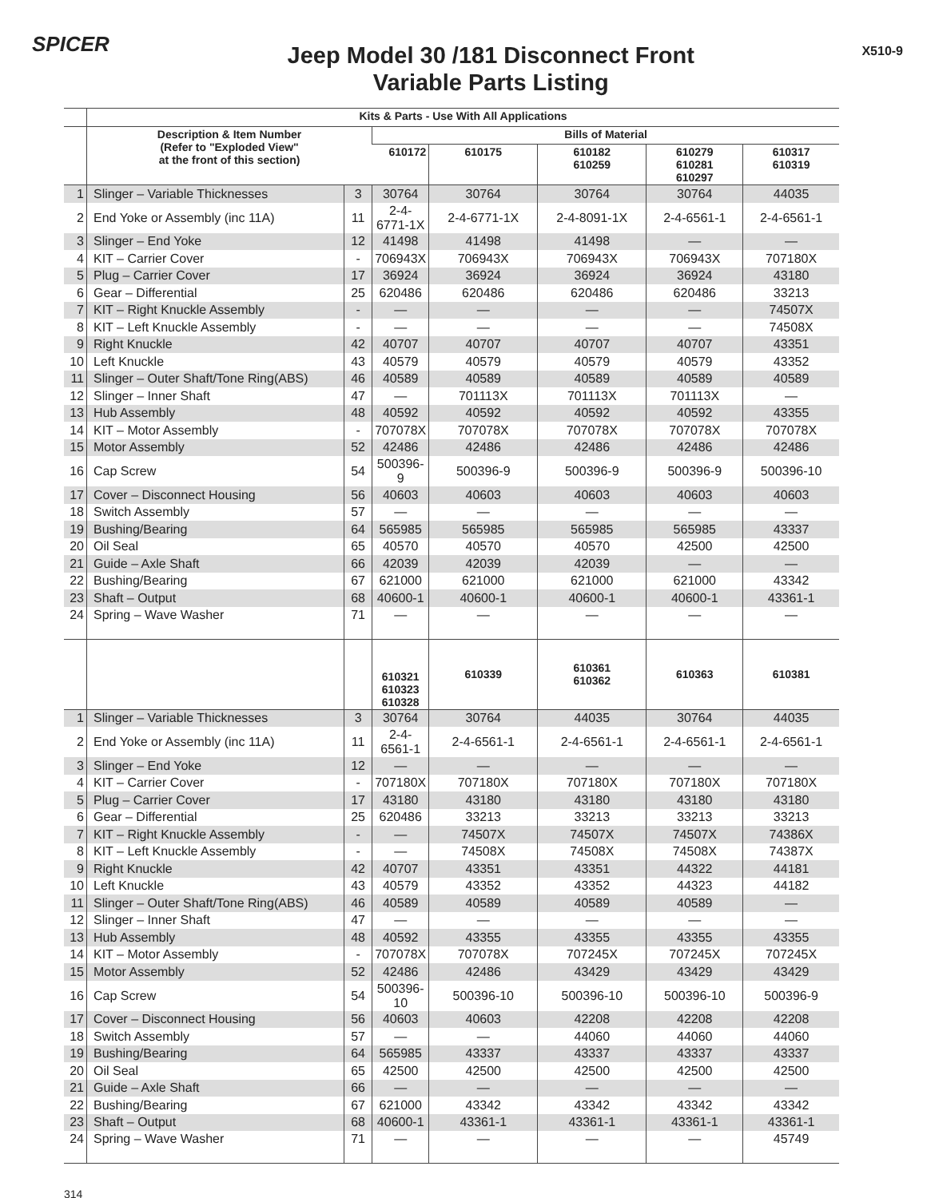SPICER
Jeep Model 30 /181 Disconnect Front
Variable Parts Listing
X510-9
| | Kits & Parts - Use With All Applications | | | | | | |
| --- | --- | --- | --- | --- | --- | --- | --- |
| | Description & Item Number (Refer to "Exploded View" at the front of this section) | | Bills of Material | | | | |
| | | | 610172 | 610175 | 610182 610259 | 610279 610281 610297 | 610317 610319 |
| 1 | Slinger – Variable Thicknesses | 3 | 30764 | 30764 | 30764 | 30764 | 44035 |
| 2 | End Yoke or Assembly (inc 11A) | 11 | 2-4-6771-1X | 2-4-6771-1X | 2-4-8091-1X | 2-4-6561-1 | 2-4-6561-1 |
| 3 | Slinger – End Yoke | 12 | 41498 | 41498 | 41498 | — | — |
| 4 | KIT – Carrier Cover | - | 706943X | 706943X | 706943X | 706943X | 707180X |
| 5 | Plug – Carrier Cover | 17 | 36924 | 36924 | 36924 | 36924 | 43180 |
| 6 | Gear – Differential | 25 | 620486 | 620486 | 620486 | 620486 | 33213 |
| 7 | KIT – Right Knuckle Assembly | - | — | — | — | — | 74507X |
| 8 | KIT – Left Knuckle Assembly | - | — | — | — | — | 74508X |
| 9 | Right Knuckle | 42 | 40707 | 40707 | 40707 | 40707 | 43351 |
| 10 | Left Knuckle | 43 | 40579 | 40579 | 40579 | 40579 | 43352 |
| 11 | Slinger – Outer Shaft/Tone Ring(ABS) | 46 | 40589 | 40589 | 40589 | 40589 | 40589 |
| 12 | Slinger – Inner Shaft | 47 | — | 701113X | 701113X | 701113X | — |
| 13 | Hub Assembly | 48 | 40592 | 40592 | 40592 | 40592 | 43355 |
| 14 | KIT – Motor Assembly | - | 707078X | 707078X | 707078X | 707078X | 707078X |
| 15 | Motor Assembly | 52 | 42486 | 42486 | 42486 | 42486 | 42486 |
| 16 | Cap Screw | 54 | 500396-9 | 500396-9 | 500396-9 | 500396-9 | 500396-10 |
| 17 | Cover – Disconnect Housing | 56 | 40603 | 40603 | 40603 | 40603 | 40603 |
| 18 | Switch Assembly | 57 | — | — | — | — | — |
| 19 | Bushing/Bearing | 64 | 565985 | 565985 | 565985 | 565985 | 43337 |
| 20 | Oil Seal | 65 | 40570 | 40570 | 40570 | 42500 | 42500 |
| 21 | Guide – Axle Shaft | 66 | 42039 | 42039 | 42039 | — | — |
| 22 | Bushing/Bearing | 67 | 621000 | 621000 | 621000 | 621000 | 43342 |
| 23 | Shaft – Output | 68 | 40600-1 | 40600-1 | 40600-1 | 40600-1 | 43361-1 |
| 24 | Spring – Wave Washer | 71 | — | — | — | — | — |
| | | | 610321 610323 610328 | 610339 | 610361 610362 | 610363 | 610381 |
| 1 | Slinger – Variable Thicknesses | 3 | 30764 | 30764 | 44035 | 30764 | 44035 |
| 2 | End Yoke or Assembly (inc 11A) | 11 | 2-4-6561-1 | 2-4-6561-1 | 2-4-6561-1 | 2-4-6561-1 | 2-4-6561-1 |
| 3 | Slinger – End Yoke | 12 | — | — | — | — | — |
| 4 | KIT – Carrier Cover | - | 707180X | 707180X | 707180X | 707180X | 707180X |
| 5 | Plug – Carrier Cover | 17 | 43180 | 43180 | 43180 | 43180 | 43180 |
| 6 | Gear – Differential | 25 | 620486 | 33213 | 33213 | 33213 | 33213 |
| 7 | KIT – Right Knuckle Assembly | - | — | 74507X | 74507X | 74507X | 74386X |
| 8 | KIT – Left Knuckle Assembly | - | — | 74508X | 74508X | 74508X | 74387X |
| 9 | Right Knuckle | 42 | 40707 | 43351 | 43351 | 44322 | 44181 |
| 10 | Left Knuckle | 43 | 40579 | 43352 | 43352 | 44323 | 44182 |
| 11 | Slinger – Outer Shaft/Tone Ring(ABS) | 46 | 40589 | 40589 | 40589 | 40589 | — |
| 12 | Slinger – Inner Shaft | 47 | — | — | — | — | — |
| 13 | Hub Assembly | 48 | 40592 | 43355 | 43355 | 43355 | 43355 |
| 14 | KIT – Motor Assembly | - | 707078X | 707078X | 707245X | 707245X | 707245X |
| 15 | Motor Assembly | 52 | 42486 | 42486 | 43429 | 43429 | 43429 |
| 16 | Cap Screw | 54 | 500396-10 | 500396-10 | 500396-10 | 500396-10 | 500396-9 |
| 17 | Cover – Disconnect Housing | 56 | 40603 | 40603 | 42208 | 42208 | 42208 |
| 18 | Switch Assembly | 57 | — | — | 44060 | 44060 | 44060 |
| 19 | Bushing/Bearing | 64 | 565985 | 43337 | 43337 | 43337 | 43337 |
| 20 | Oil Seal | 65 | 42500 | 42500 | 42500 | 42500 | 42500 |
| 21 | Guide – Axle Shaft | 66 | — | — | — | — | — |
| 22 | Bushing/Bearing | 67 | 621000 | 43342 | 43342 | 43342 | 43342 |
| 23 | Shaft – Output | 68 | 40600-1 | 43361-1 | 43361-1 | 43361-1 | 43361-1 |
| 24 | Spring – Wave Washer | 71 | — | — | — | — | 45749 |
314